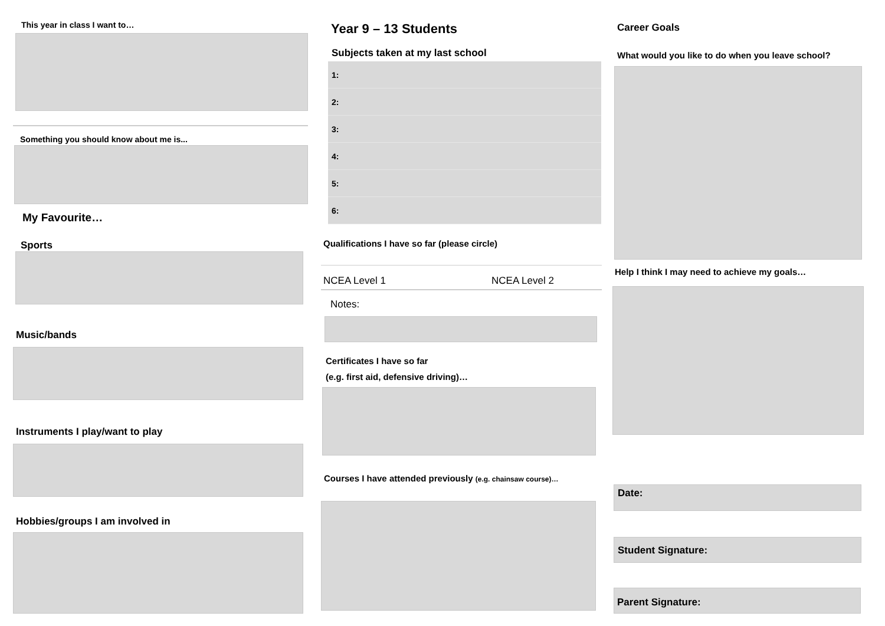This year in class I want to…
Something you should know about me is...
My Favourite…
Sports
Music/bands
Instruments I play/want to play
Hobbies/groups I am involved in
Year 9 – 13 Students
Subjects taken at my last school
| 1: |
| 2: |
| 3: |
| 4: |
| 5: |
| 6: |
Qualifications I have so far (please circle)
NCEA Level 1 NCEA Level 2
Notes:
Certificates I have so far
(e.g. first aid, defensive driving)…
Courses I have attended previously (e.g. chainsaw course)…
Career Goals
What would you like to do when you leave school?
Help I think I may need to achieve my goals…
Date:
Student Signature:
Parent Signature: